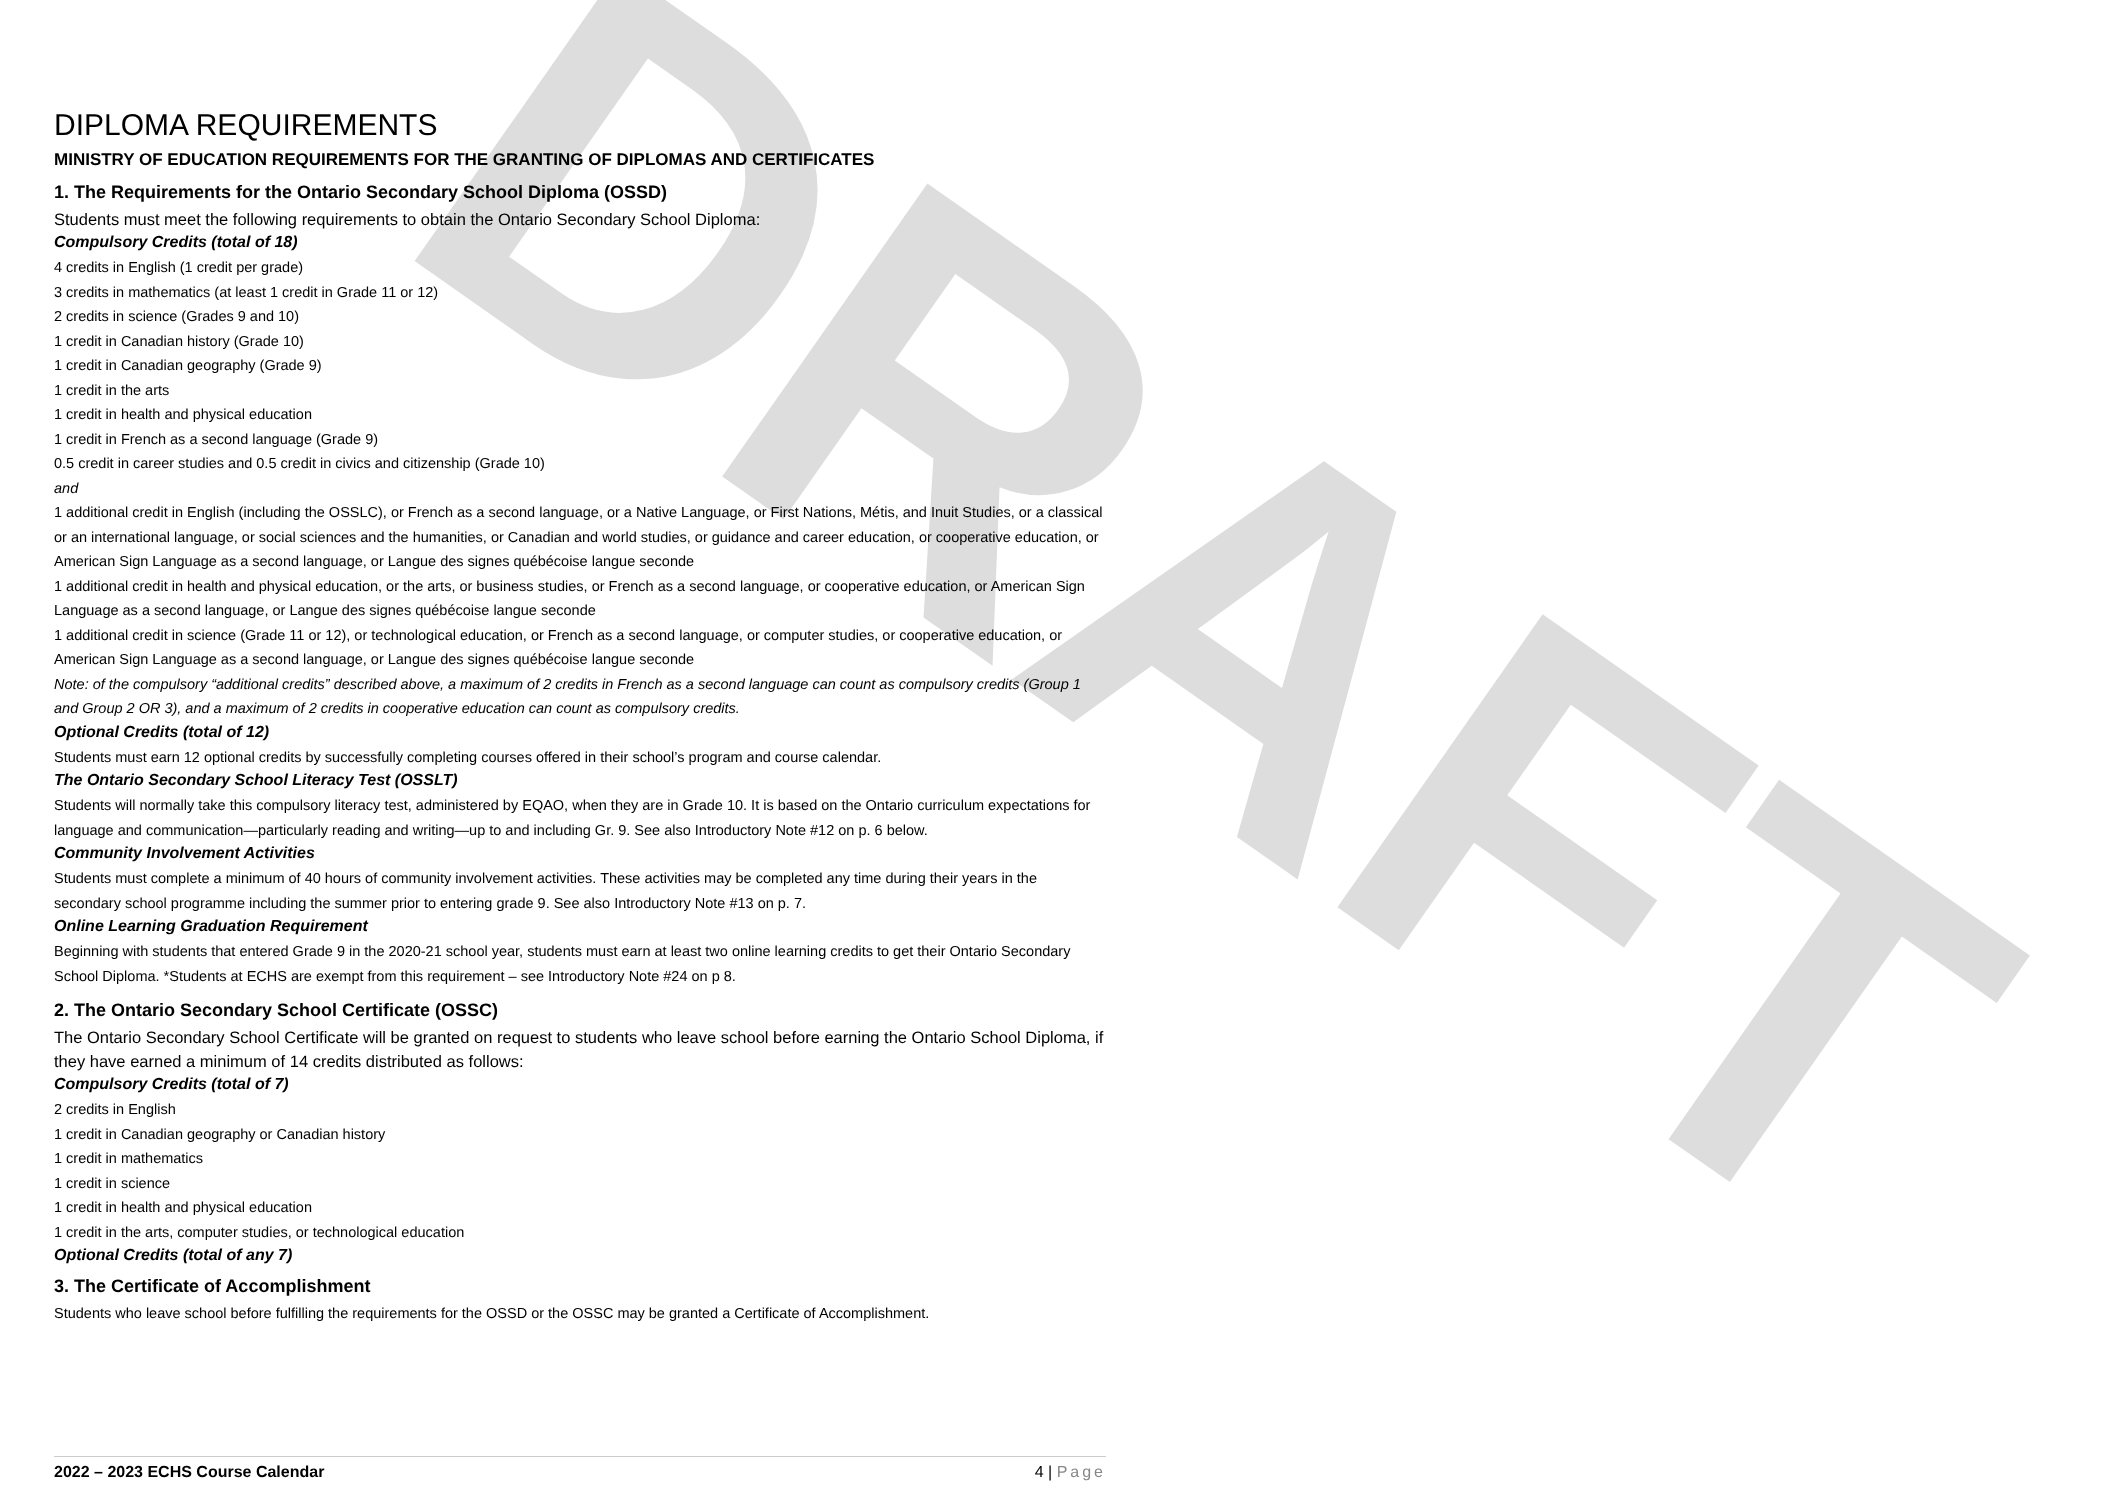DRAFT
DIPLOMA REQUIREMENTS
MINISTRY OF EDUCATION REQUIREMENTS FOR THE GRANTING OF DIPLOMAS AND CERTIFICATES
1. The Requirements for the Ontario Secondary School Diploma (OSSD)
Students must meet the following requirements to obtain the Ontario Secondary School Diploma:
Compulsory Credits (total of 18)
4 credits in English (1 credit per grade)
3 credits in mathematics (at least 1 credit in Grade 11 or 12)
2 credits in science (Grades 9 and 10)
1 credit in Canadian history (Grade 10)
1 credit in Canadian geography (Grade 9)
1 credit in the arts
1 credit in health and physical education
1 credit in French as a second language (Grade 9)
0.5 credit in career studies and 0.5 credit in civics and citizenship (Grade 10)
and
1 additional credit in English (including the OSSLC), or French as a second language, or a Native Language, or First Nations, Métis, and Inuit Studies, or a classical or an international language, or social sciences and the humanities, or Canadian and world studies, or guidance and career education, or cooperative education, or American Sign Language as a second language, or Langue des signes québécoise langue seconde
1 additional credit in health and physical education, or the arts, or business studies, or French as a second language, or cooperative education, or American Sign Language as a second language, or Langue des signes québécoise langue seconde
1 additional credit in science (Grade 11 or 12), or technological education, or French as a second language, or computer studies, or cooperative education, or American Sign Language as a second language, or Langue des signes québécoise langue seconde
Note: of the compulsory “additional credits” described above, a maximum of 2 credits in French as a second language can count as compulsory credits (Group 1 and Group 2 OR 3), and a maximum of 2 credits in cooperative education can count as compulsory credits.
Optional Credits (total of 12)
Students must earn 12 optional credits by successfully completing courses offered in their school’s program and course calendar.
The Ontario Secondary School Literacy Test (OSSLT)
Students will normally take this compulsory literacy test, administered by EQAO, when they are in Grade 10. It is based on the Ontario curriculum expectations for language and communication—particularly reading and writing—up to and including Gr. 9. See also Introductory Note #12 on p. 6 below.
Community Involvement Activities
Students must complete a minimum of 40 hours of community involvement activities. These activities may be completed any time during their years in the secondary school programme including the summer prior to entering grade 9. See also Introductory Note #13 on p. 7.
Online Learning Graduation Requirement
Beginning with students that entered Grade 9 in the 2020-21 school year, students must earn at least two online learning credits to get their Ontario Secondary School Diploma. *Students at ECHS are exempt from this requirement – see Introductory Note #24 on p 8.
2. The Ontario Secondary School Certificate (OSSC)
The Ontario Secondary School Certificate will be granted on request to students who leave school before earning the Ontario School Diploma, if they have earned a minimum of 14 credits distributed as follows:
Compulsory Credits (total of 7)
2 credits in English
1 credit in Canadian geography or Canadian history
1 credit in mathematics
1 credit in science
1 credit in health and physical education
1 credit in the arts, computer studies, or technological education
Optional Credits (total of any 7)
3. The Certificate of Accomplishment
Students who leave school before fulfilling the requirements for the OSSD or the OSSC may be granted a Certificate of Accomplishment.
2022 – 2023 ECHS Course Calendar 4 | Page